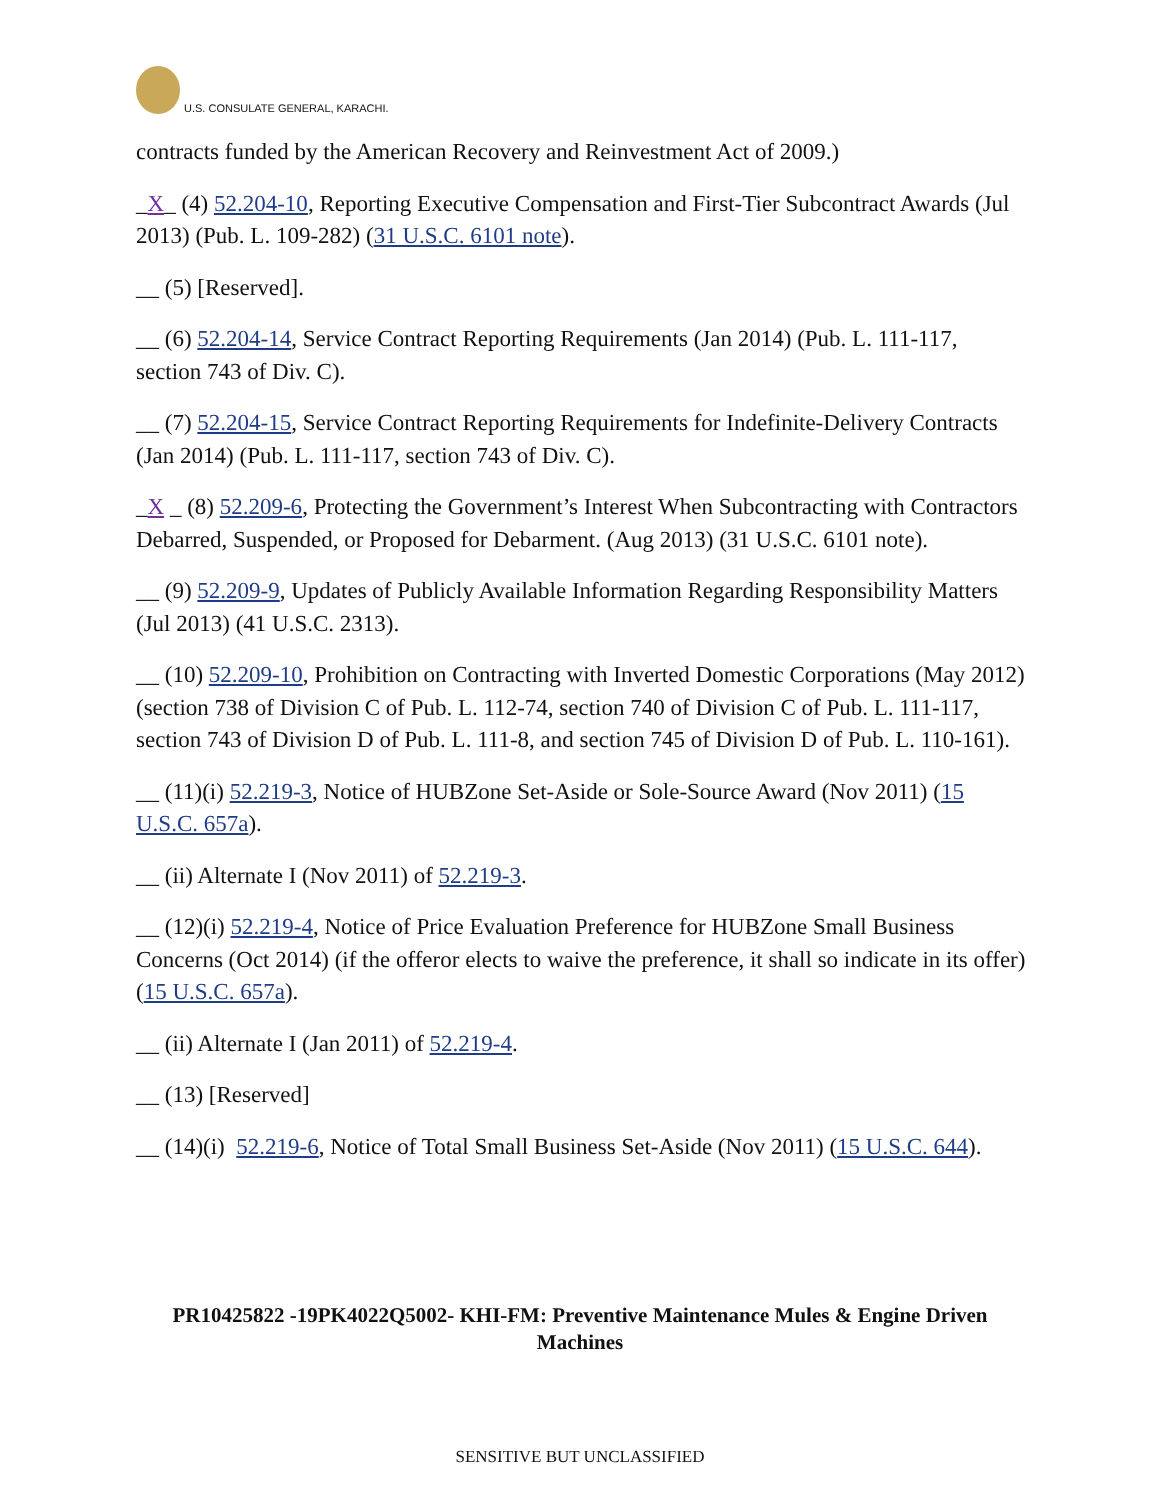U.S. CONSULATE GENERAL, KARACHI.
contracts funded by the American Recovery and Reinvestment Act of 2009.)
_X_ (4) 52.204-10, Reporting Executive Compensation and First-Tier Subcontract Awards (Jul 2013) (Pub. L. 109-282) (31 U.S.C. 6101 note).
__ (5) [Reserved].
__ (6) 52.204-14, Service Contract Reporting Requirements (Jan 2014) (Pub. L. 111-117, section 743 of Div. C).
__ (7) 52.204-15, Service Contract Reporting Requirements for Indefinite-Delivery Contracts (Jan 2014) (Pub. L. 111-117, section 743 of Div. C).
_X _ (8) 52.209-6, Protecting the Government’s Interest When Subcontracting with Contractors Debarred, Suspended, or Proposed for Debarment. (Aug 2013) (31 U.S.C. 6101 note).
__ (9) 52.209-9, Updates of Publicly Available Information Regarding Responsibility Matters (Jul 2013) (41 U.S.C. 2313).
__ (10) 52.209-10, Prohibition on Contracting with Inverted Domestic Corporations (May 2012) (section 738 of Division C of Pub. L. 112-74, section 740 of Division C of Pub. L. 111-117, section 743 of Division D of Pub. L. 111-8, and section 745 of Division D of Pub. L. 110-161).
__ (11)(i) 52.219-3, Notice of HUBZone Set-Aside or Sole-Source Award (Nov 2011) (15 U.S.C. 657a).
__ (ii) Alternate I (Nov 2011) of 52.219-3.
__ (12)(i) 52.219-4, Notice of Price Evaluation Preference for HUBZone Small Business Concerns (Oct 2014) (if the offeror elects to waive the preference, it shall so indicate in its offer) (15 U.S.C. 657a).
__ (ii) Alternate I (Jan 2011) of 52.219-4.
__ (13) [Reserved]
__ (14)(i) 52.219-6, Notice of Total Small Business Set-Aside (Nov 2011) (15 U.S.C. 644).
PR10425822 -19PK4022Q5002- KHI-FM: Preventive Maintenance Mules & Engine Driven Machines
SENSITIVE BUT UNCLASSIFIED